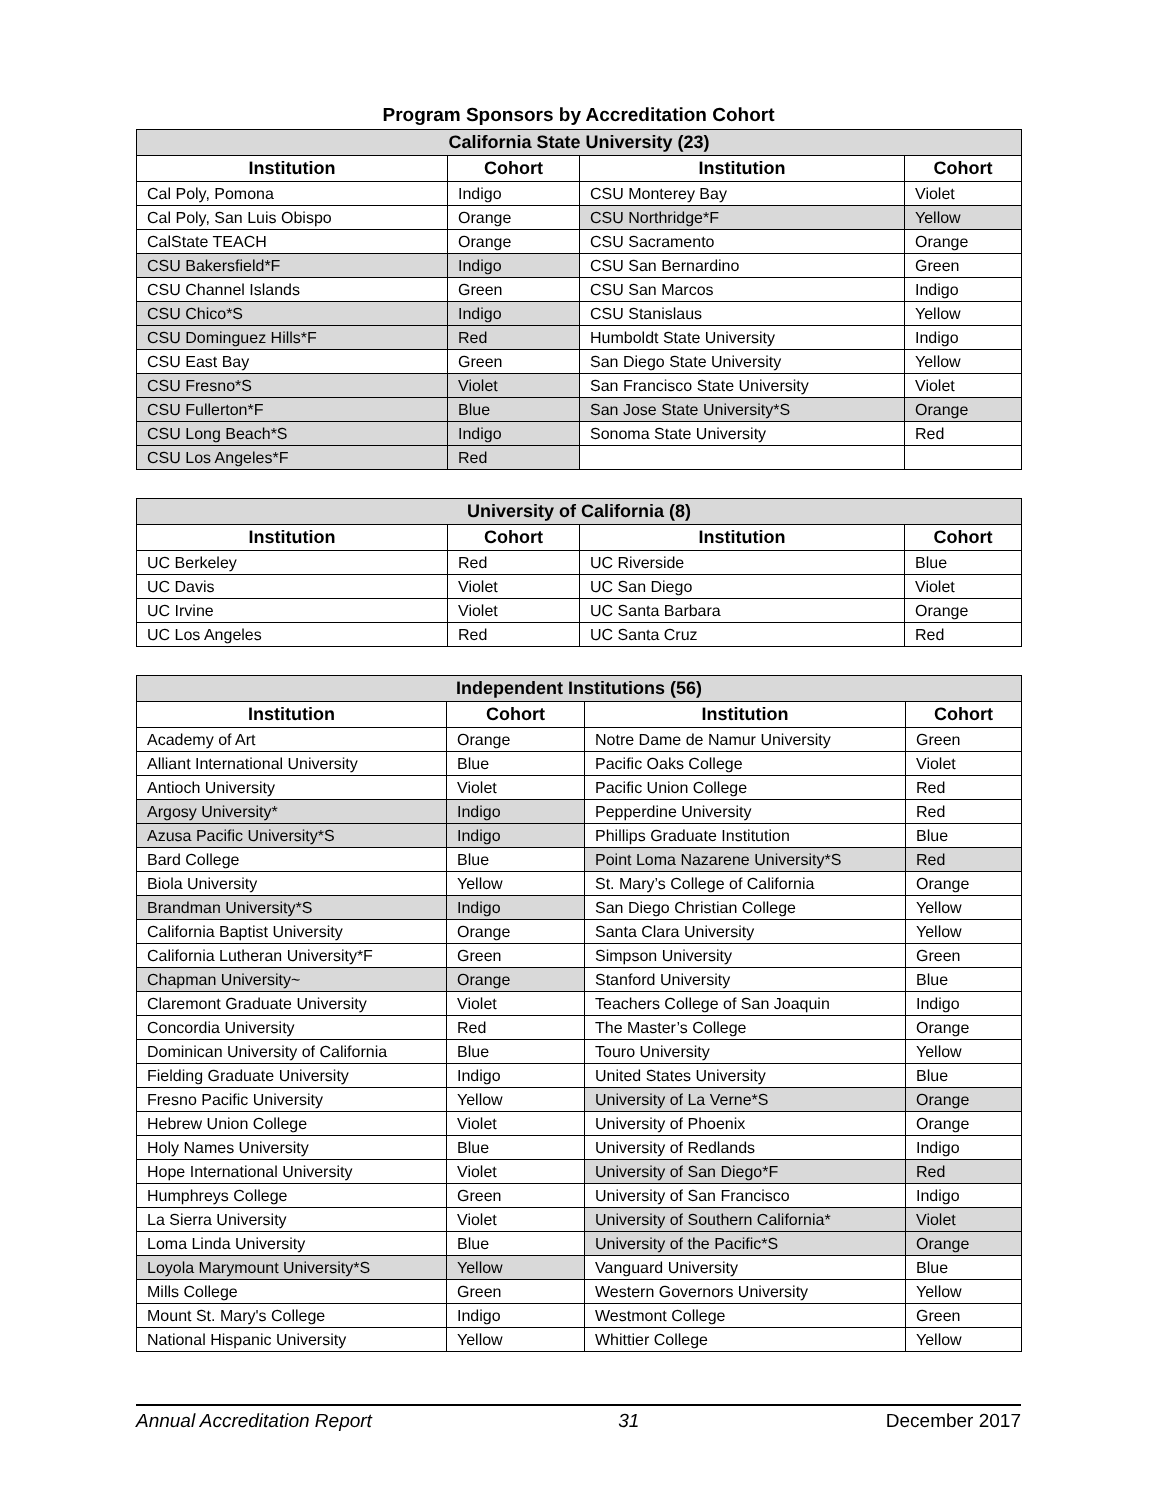Program Sponsors by Accreditation Cohort
| California State University (23) | | | |
| --- | --- | --- | --- |
| Institution | Cohort | Institution | Cohort |
| Cal Poly, Pomona | Indigo | CSU Monterey Bay | Violet |
| Cal Poly, San Luis Obispo | Orange | CSU Northridge*F | Yellow |
| CalState TEACH | Orange | CSU Sacramento | Orange |
| CSU Bakersfield*F | Indigo | CSU San Bernardino | Green |
| CSU Channel Islands | Green | CSU San Marcos | Indigo |
| CSU Chico*S | Indigo | CSU Stanislaus | Yellow |
| CSU Dominguez Hills*F | Red | Humboldt State University | Indigo |
| CSU East Bay | Green | San Diego State University | Yellow |
| CSU Fresno*S | Violet | San Francisco State University | Violet |
| CSU Fullerton*F | Blue | San Jose State University*S | Orange |
| CSU Long Beach*S | Indigo | Sonoma State University | Red |
| CSU Los Angeles*F | Red | | |
| University of California (8) | | | |
| --- | --- | --- | --- |
| Institution | Cohort | Institution | Cohort |
| UC Berkeley | Red | UC Riverside | Blue |
| UC Davis | Violet | UC San Diego | Violet |
| UC Irvine | Violet | UC Santa Barbara | Orange |
| UC Los Angeles | Red | UC Santa Cruz | Red |
| Independent Institutions (56) | | | |
| --- | --- | --- | --- |
| Institution | Cohort | Institution | Cohort |
| Academy of Art | Orange | Notre Dame de Namur University | Green |
| Alliant International University | Blue | Pacific Oaks College | Violet |
| Antioch University | Violet | Pacific Union College | Red |
| Argosy University* | Indigo | Pepperdine University | Red |
| Azusa Pacific University*S | Indigo | Phillips Graduate Institution | Blue |
| Bard College | Blue | Point Loma Nazarene University*S | Red |
| Biola University | Yellow | St. Mary’s College of California | Orange |
| Brandman University*S | Indigo | San Diego Christian College | Yellow |
| California Baptist University | Orange | Santa Clara University | Yellow |
| California Lutheran University*F | Green | Simpson University | Green |
| Chapman University~ | Orange | Stanford University | Blue |
| Claremont Graduate University | Violet | Teachers College of San Joaquin | Indigo |
| Concordia University | Red | The Master’s College | Orange |
| Dominican University of California | Blue | Touro University | Yellow |
| Fielding Graduate University | Indigo | United States University | Blue |
| Fresno Pacific University | Yellow | University of La Verne*S | Orange |
| Hebrew Union College | Violet | University of Phoenix | Orange |
| Holy Names University | Blue | University of Redlands | Indigo |
| Hope International University | Violet | University of San Diego*F | Red |
| Humphreys College | Green | University of San Francisco | Indigo |
| La Sierra University | Violet | University of Southern California* | Violet |
| Loma Linda University | Blue | University of the Pacific*S | Orange |
| Loyola Marymount University*S | Yellow | Vanguard University | Blue |
| Mills College | Green | Western Governors University | Yellow |
| Mount St. Mary's College | Indigo | Westmont College | Green |
| National Hispanic University | Yellow | Whittier College | Yellow |
Annual Accreditation Report 31 December 2017